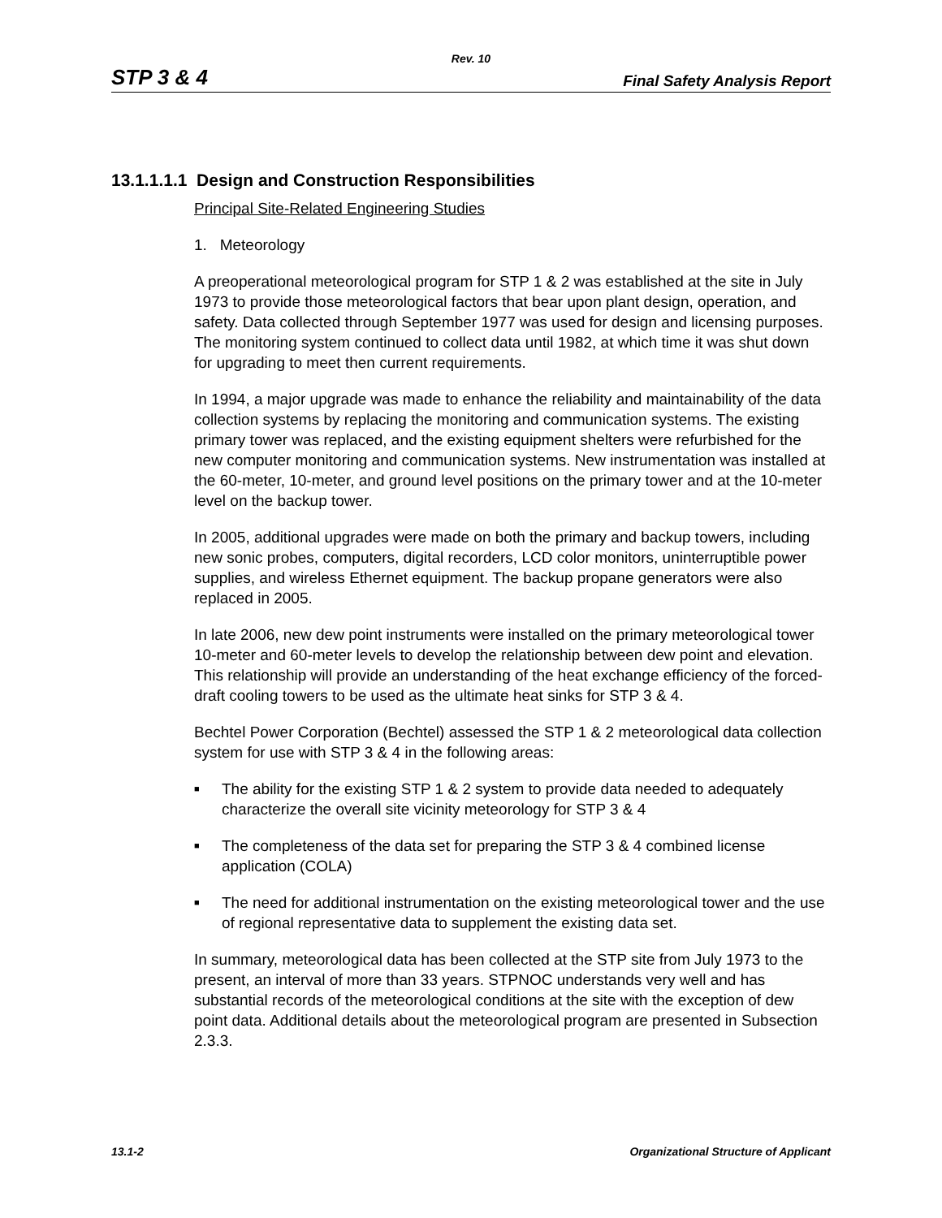Rev. 10
STP 3 & 4 Final Safety Analysis Report
13.1.1.1.1 Design and Construction Responsibilities
Principal Site-Related Engineering Studies
1. Meteorology
A preoperational meteorological program for STP 1 & 2 was established at the site in July 1973 to provide those meteorological factors that bear upon plant design, operation, and safety. Data collected through September 1977 was used for design and licensing purposes. The monitoring system continued to collect data until 1982, at which time it was shut down for upgrading to meet then current requirements.
In 1994, a major upgrade was made to enhance the reliability and maintainability of the data collection systems by replacing the monitoring and communication systems. The existing primary tower was replaced, and the existing equipment shelters were refurbished for the new computer monitoring and communication systems. New instrumentation was installed at the 60-meter, 10-meter, and ground level positions on the primary tower and at the 10-meter level on the backup tower.
In 2005, additional upgrades were made on both the primary and backup towers, including new sonic probes, computers, digital recorders, LCD color monitors, uninterruptible power supplies, and wireless Ethernet equipment. The backup propane generators were also replaced in 2005.
In late 2006, new dew point instruments were installed on the primary meteorological tower 10-meter and 60-meter levels to develop the relationship between dew point and elevation. This relationship will provide an understanding of the heat exchange efficiency of the forced-draft cooling towers to be used as the ultimate heat sinks for STP 3 & 4.
Bechtel Power Corporation (Bechtel) assessed the STP 1 & 2 meteorological data collection system for use with STP 3 & 4 in the following areas:
■ The ability for the existing STP 1 & 2 system to provide data needed to adequately characterize the overall site vicinity meteorology for STP 3 & 4
■ The completeness of the data set for preparing the STP 3 & 4 combined license application (COLA)
■ The need for additional instrumentation on the existing meteorological tower and the use of regional representative data to supplement the existing data set.
In summary, meteorological data has been collected at the STP site from July 1973 to the present, an interval of more than 33 years. STPNOC understands very well and has substantial records of the meteorological conditions at the site with the exception of dew point data. Additional details about the meteorological program are presented in Subsection 2.3.3.
13.1-2 Organizational Structure of Applicant